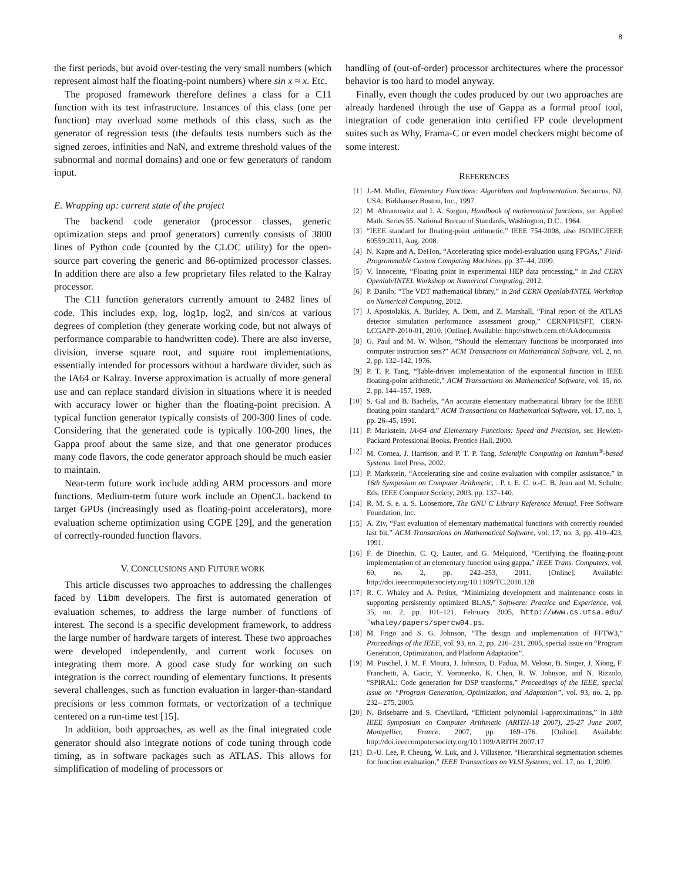8
the first periods, but avoid over-testing the very small numbers (which represent almost half the floating-point numbers) where sin x ≈ x. Etc.
The proposed framework therefore defines a class for a C11 function with its test infrastructure. Instances of this class (one per function) may overload some methods of this class, such as the generator of regression tests (the defaults tests numbers such as the signed zeroes, infinities and NaN, and extreme threshold values of the subnormal and normal domains) and one or few generators of random input.
E. Wrapping up: current state of the project
The backend code generator (processor classes, generic optimization steps and proof generators) currently consists of 3800 lines of Python code (counted by the CLOC utility) for the open-source part covering the generic and 86-optimized processor classes. In addition there are also a few proprietary files related to the Kalray processor.
The C11 function generators currently amount to 2482 lines of code. This includes exp, log, log1p, log2, and sin/cos at various degrees of completion (they generate working code, but not always of performance comparable to handwritten code). There are also inverse, division, inverse square root, and square root implementations, essentially intended for processors without a hardware divider, such as the IA64 or Kalray. Inverse approximation is actually of more general use and can replace standard division in situations where it is needed with accuracy lower or higher than the floating-point precision. A typical function generator typically consists of 200-300 lines of code. Considering that the generated code is typically 100-200 lines, the Gappa proof about the same size, and that one generator produces many code flavors, the code generator approach should be much easier to maintain.
Near-term future work include adding ARM processors and more functions. Medium-term future work include an OpenCL backend to target GPUs (increasingly used as floating-point accelerators), more evaluation scheme optimization using CGPE [29], and the generation of correctly-rounded function flavors.
V. CONCLUSIONS AND FUTURE WORK
This article discusses two approaches to addressing the challenges faced by libm developers. The first is automated generation of evaluation schemes, to address the large number of functions of interest. The second is a specific development framework, to address the large number of hardware targets of interest. These two approaches were developed independently, and current work focuses on integrating them more. A good case study for working on such integration is the correct rounding of elementary functions. It presents several challenges, such as function evaluation in larger-than-standard precisions or less common formats, or vectorization of a technique centered on a run-time test [15].
In addition, both approaches, as well as the final integrated code generator should also integrate notions of code tuning through code timing, as in software packages such as ATLAS. This allows for simplification of modeling of processors or
handling of (out-of-order) processor architectures where the processor behavior is too hard to model anyway.
Finally, even though the codes produced by our two approaches are already hardened through the use of Gappa as a formal proof tool, integration of code generation into certified FP code development suites such as Why, Frama-C or even model checkers might become of some interest.
REFERENCES
[1] J.-M. Muller, Elementary Functions: Algorithms and Implementation. Secaucus, NJ, USA: Birkhauser Boston, Inc., 1997.
[2] M. Abramowitz and I. A. Stegun, Handbook of mathematical functions, ser. Applied Math. Series 55. National Bureau of Standards, Washington, D.C., 1964.
[3] “IEEE standard for floating-point arithmetic,” IEEE 754-2008, also ISO/IEC/IEEE 60559:2011, Aug. 2008.
[4] N. Kapre and A. DeHon, “Accelerating spice model-evaluation using FPGAs,” Field-Programmable Custom Computing Machines, pp. 37–44, 2009.
[5] V. Innocente, “Floating point in experimental HEP data processing,” in 2nd CERN Openlab/INTEL Workshop on Numerical Computing, 2012.
[6] P. Danilo, “The VDT mathematical library,” in 2nd CERN Openlab/INTEL Workshop on Numerical Computing, 2012.
[7] J. Apostolakis, A. Buckley, A. Dotti, and Z. Marshall, “Final report of the ATLAS detector simulation performance assessment group,” CERN/PH/SFT, CERN-LCGAPP-2010-01, 2010. [Online]. Available: http://sftweb.cern.ch/AAdocuments
[8] G. Paul and M. W. Wilson, “Should the elementary functions be incorporated into computer instruction sets?” ACM Transactions on Mathematical Software, vol. 2, no. 2, pp. 132–142, 1976.
[9] P. T. P. Tang, “Table-driven implementation of the exponential function in IEEE floating-point arithmetic,” ACM Transactions on Mathematical Software, vol. 15, no. 2, pp. 144–157, 1989.
[10] S. Gal and B. Bachelis, “An accurate elementary mathematical library for the IEEE floating point standard,” ACM Transactions on Mathematical Software, vol. 17, no. 1, pp. 26–45, 1991.
[11] P. Markstein, IA-64 and Elementary Functions: Speed and Precision, ser. Hewlett-Packard Professional Books. Prentice Hall, 2000.
[12] M. Cornea, J. Harrison, and P. T. P. Tang, Scientific Computing on Itanium<sup>®</sup>-based Systems. Intel Press, 2002.
[13] P. Markstein, “Accelerating sine and cosine evaluation with compiler assistance,” in 16th Symposium on Computer Arithmetic, . P. t. E. C. o.-C. B. Jean and M. Schulte, Eds. IEEE Computer Society, 2003, pp. 137–140.
[14] R. M. S. e. a. S. Loosemore, The GNU C Library Reference Manual. Free Software Foundation, Inc.
[15] A. Ziv, “Fast evaluation of elementary mathematical functions with correctly rounded last bit,” ACM Transactions on Mathematical Software, vol. 17, no. 3, pp. 410–423, 1991.
[16] F. de Dinechin, C. Q. Lauter, and G. Melquiond, “Certifying the floating-point implementation of an elementary function using gappa,” IEEE Trans. Computers, vol. 60, no. 2, pp. 242–253, 2011. [Online]. Available: http://doi.ieeecomputersociety.org/10.1109/TC.2010.128
[17] R. C. Whaley and A. Petitet, “Minimizing development and maintenance costs in supporting persistently optimized BLAS,” Software: Practice and Experience, vol. 35, no. 2, pp. 101–121, February 2005, http://www.cs.utsa.edu/˜whaley/papers/spercw04.ps.
[18] M. Frigo and S. G. Johnson, “The design and implementation of FFTW3,” Proceedings of the IEEE, vol. 93, no. 2, pp. 216–231, 2005, special issue on “Program Generation, Optimization, and Platform Adaptation”.
[19] M. Püschel, J. M. F. Moura, J. Johnson, D. Padua, M. Veloso, B. Singer, J. Xiong, F. Franchetti, A. Gacic, Y. Voronenko, K. Chen, R. W. Johnson, and N. Rizzolo, “SPIRAL: Code generation for DSP transforms,” Proceedings of the IEEE, special issue on “Program Generation, Optimization, and Adaptation”, vol. 93, no. 2, pp. 232– 275, 2005.
[20] N. Brisebarre and S. Chevillard, “Efficient polynomial l-approximations,” in 18th IEEE Symposium on Computer Arithmetic (ARITH-18 2007), 25-27 June 2007, Montpellier, France, 2007, pp. 169–176. [Online]. Available: http://doi.ieeecomputersociety.org/10.1109/ARITH.2007.17
[21] D.-U. Lee, P. Cheung, W. Luk, and J. Villasenor, “Hierarchical segmentation schemes for function evaluation,” IEEE Transactions on VLSI Systems, vol. 17, no. 1, 2009.